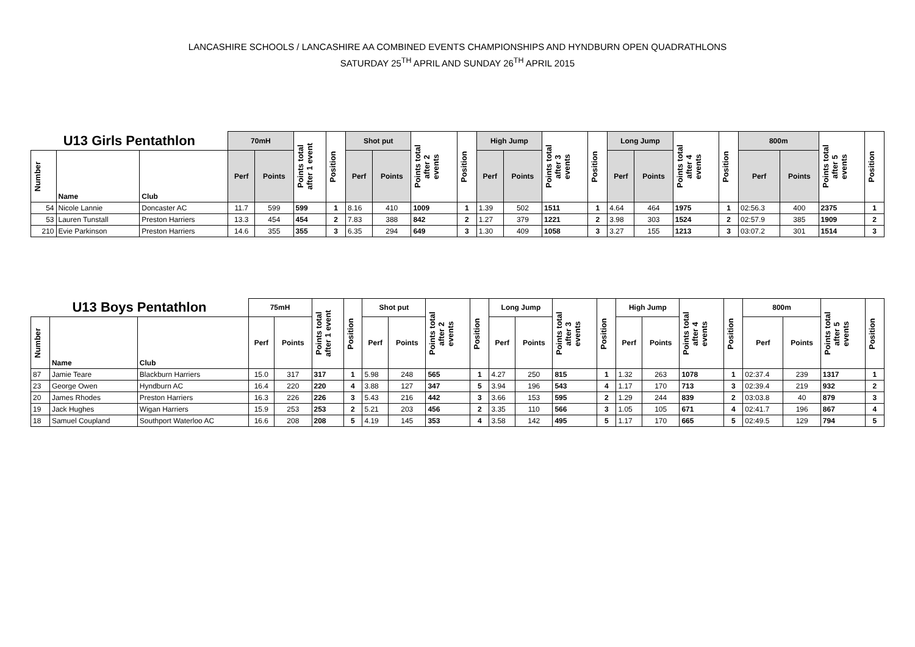LANCASHIRE SCHOOLS / LANCASHIRE AA COMBINED EVENTS CHAMPIONSHIPS AND HYNDBURN OPEN QUADRATHLONS
SATURDAY 25<sup>TH</sup> APRIL AND SUNDAY 26<sup>TH</sup> APRIL 2015
| U13 Girls Pentathlon | | | 70mH | | Points total after 1 event | Position | Shot put | | Points total after 2 events | Position | High Jump | | Points total after 3 events | Position | Long Jump | | Points total after 4 events | Position | 800m | | Points total after 5 events | Position |
| --- | --- | --- | --- | --- | --- | --- | --- | --- | --- | --- | --- | --- | --- | --- | --- | --- | --- | --- | --- | --- | --- | --- |
| Number | Name | Club | Perf | Points | | | Perf | Points | | | Perf | Points | | | Perf | Points | | | Perf | Points | | |
| 54 | Nicole Lannie | Doncaster AC | 11.7 | 599 | 599 | 1 | 8.16 | 410 | 1009 | 1 | 1.39 | 502 | 1511 | 1 | 4.64 | 464 | 1975 | 1 | 02:56.3 | 400 | 2375 | 1 |
| 53 | Lauren Tunstall | Preston Harriers | 13.3 | 454 | 454 | 2 | 7.83 | 388 | 842 | 2 | 1.27 | 379 | 1221 | 2 | 3.98 | 303 | 1524 | 2 | 02:57.9 | 385 | 1909 | 2 |
| 210 | Evie Parkinson | Preston Harriers | 14.6 | 355 | 355 | 3 | 6.35 | 294 | 649 | 3 | 1.30 | 409 | 1058 | 3 | 3.27 | 155 | 1213 | 3 | 03:07.2 | 301 | 1514 | 3 |
| U13 Boys Pentathlon | | | 75mH | | Points total after 1 event | Position | Shot put | | Points total after 2 events | Position | Long Jump | | Points total after 3 events | Position | High Jump | | Points total after 4 events | Position | 800m | | Points total after 5 events | Position |
| --- | --- | --- | --- | --- | --- | --- | --- | --- | --- | --- | --- | --- | --- | --- | --- | --- | --- | --- | --- | --- | --- | --- |
| Number | Name | Club | Perf | Points | | | Perf | Points | | | Perf | Points | | | Perf | Points | | | Perf | Points | | |
| 87 | Jamie Teare | Blackburn Harriers | 15.0 | 317 | 317 | 1 | 5.98 | 248 | 565 | 1 | 4.27 | 250 | 815 | 1 | 1.32 | 263 | 1078 | 1 | 02:37.4 | 239 | 1317 | 1 |
| 23 | George Owen | Hyndburn AC | 16.4 | 220 | 220 | 4 | 3.88 | 127 | 347 | 5 | 3.94 | 196 | 543 | 4 | 1.17 | 170 | 713 | 3 | 02:39.4 | 219 | 932 | 2 |
| 20 | James Rhodes | Preston Harriers | 16.3 | 226 | 226 | 3 | 5.43 | 216 | 442 | 3 | 3.66 | 153 | 595 | 2 | 1.29 | 244 | 839 | 2 | 03:03.8 | 40 | 879 | 3 |
| 19 | Jack Hughes | Wigan Harriers | 15.9 | 253 | 253 | 2 | 5.21 | 203 | 456 | 2 | 3.35 | 110 | 566 | 3 | 1.05 | 105 | 671 | 4 | 02:41.7 | 196 | 867 | 4 |
| 18 | Samuel Coupland | Southport Waterloo AC | 16.6 | 208 | 208 | 5 | 4.19 | 145 | 353 | 4 | 3.58 | 142 | 495 | 5 | 1.17 | 170 | 665 | 5 | 02:49.5 | 129 | 794 | 5 |